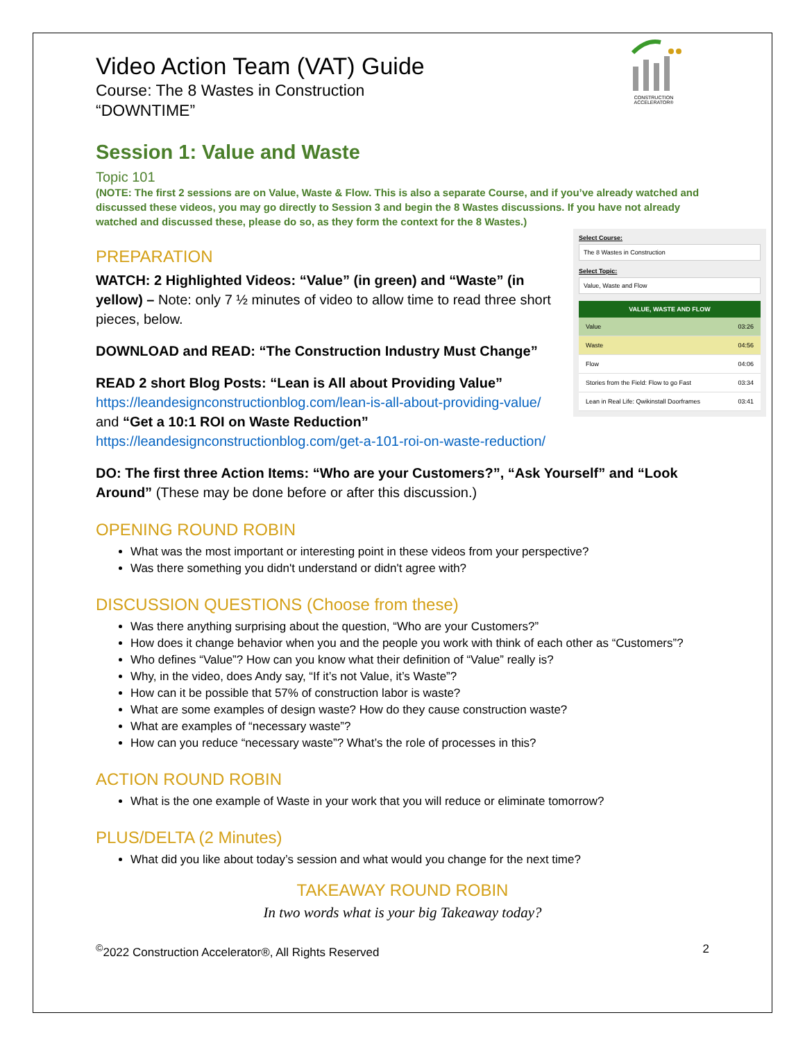CONSTRUCTION ACCELERATOR®
Video Action Team (VAT) Guide
Course: The 8 Wastes in Construction
“DOWNTIME”
Session 1: Value and Waste
Topic 101
(NOTE: The first 2 sessions are on Value, Waste & Flow. This is also a separate Course, and if you’ve already watched and discussed these videos, you may go directly to Session 3 and begin the 8 Wastes discussions. If you have not already watched and discussed these, please do so, as they form the context for the 8 Wastes.)
Select Course:
The 8 Wastes in Construction
Select Topic:
Value, Waste and Flow
VALUE, WASTE AND FLOW
Value 03:26
Waste 04:56
Flow 04:06
Stories from the Field: Flow to go Fast 03:34
Lean in Real Life: Qwikinstall Doorframes 03:41
PREPARATION
WATCH: 2 Highlighted Videos: “Value” (in green) and “Waste” (in yellow) – Note: only 7 ½ minutes of video to allow time to read three short pieces, below.
DOWNLOAD and READ: “The Construction Industry Must Change”
READ 2 short Blog Posts: “Lean is All about Providing Value” https://leandesignconstructionblog.com/lean-is-all-about-providing-value/ and “Get a 10:1 ROI on Waste Reduction” https://leandesignconstructionblog.com/get-a-101-roi-on-waste-reduction/
DO: The first three Action Items: “Who are your Customers?”, “Ask Yourself” and “Look Around” (These may be done before or after this discussion.)
OPENING ROUND ROBIN
What was the most important or interesting point in these videos from your perspective?
Was there something you didn't understand or didn't agree with?
DISCUSSION QUESTIONS (Choose from these)
Was there anything surprising about the question, “Who are your Customers?”
How does it change behavior when you and the people you work with think of each other as “Customers”?
Who defines “Value”? How can you know what their definition of “Value” really is?
Why, in the video, does Andy say, “If it’s not Value, it’s Waste”?
How can it be possible that 57% of construction labor is waste?
What are some examples of design waste? How do they cause construction waste?
What are examples of “necessary waste”?
How can you reduce “necessary waste”? What’s the role of processes in this?
ACTION ROUND ROBIN
What is the one example of Waste in your work that you will reduce or eliminate tomorrow?
PLUS/DELTA (2 Minutes)
What did you like about today’s session and what would you change for the next time?
TAKEAWAY ROUND ROBIN
In two words what is your big Takeaway today?
<sup>©</sup>2022 Construction Accelerator®, All Rights Reserved 2